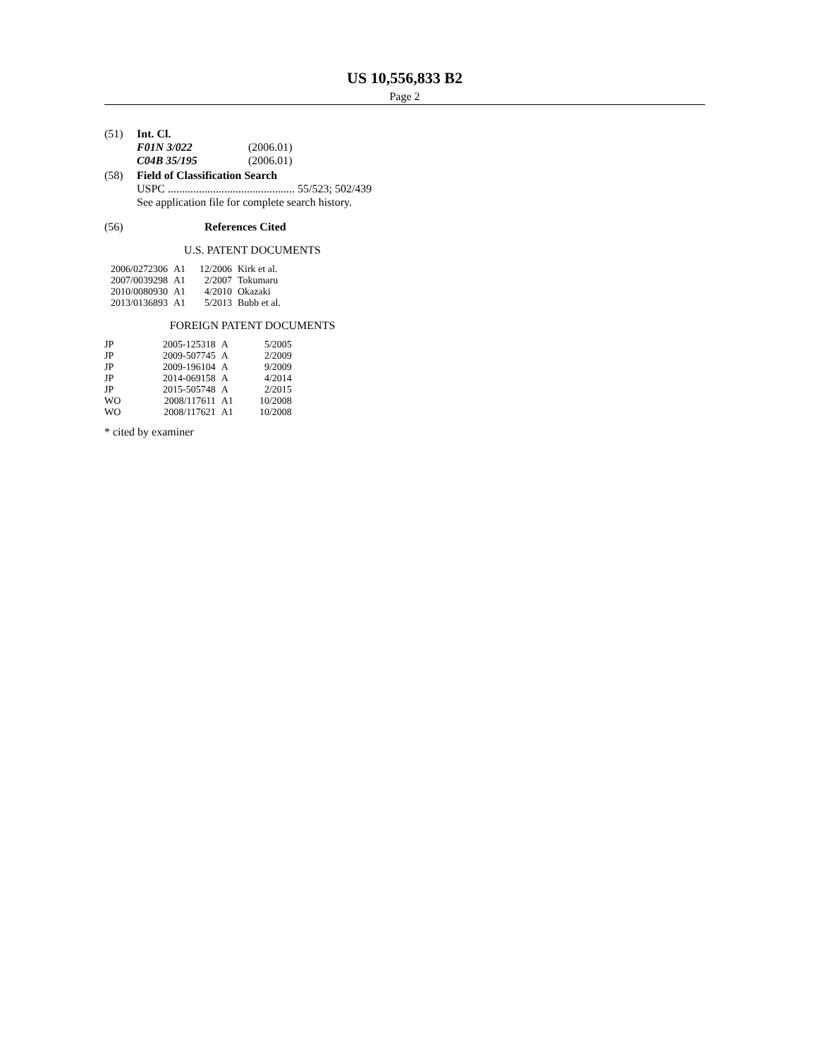US 10,556,833 B2
Page 2
(51) Int. Cl.
F01N 3/022 (2006.01)
C04B 35/195 (2006.01)
(58) Field of Classification Search
USPC ............................................. 55/523; 502/439
See application file for complete search history.
(56) References Cited
U.S. PATENT DOCUMENTS
| 2006/0272306 | A1 | 12/2006 | Kirk et al. |
| 2007/0039298 | A1 | 2/2007 | Tokumaru |
| 2010/0080930 | A1 | 4/2010 | Okazaki |
| 2013/0136893 | A1 | 5/2013 | Bubb et al. |
FOREIGN PATENT DOCUMENTS
| JP | 2005-125318 | A | 5/2005 |
| JP | 2009-507745 | A | 2/2009 |
| JP | 2009-196104 | A | 9/2009 |
| JP | 2014-069158 | A | 4/2014 |
| JP | 2015-505748 | A | 2/2015 |
| WO | 2008/117611 | A1 | 10/2008 |
| WO | 2008/117621 | A1 | 10/2008 |
* cited by examiner